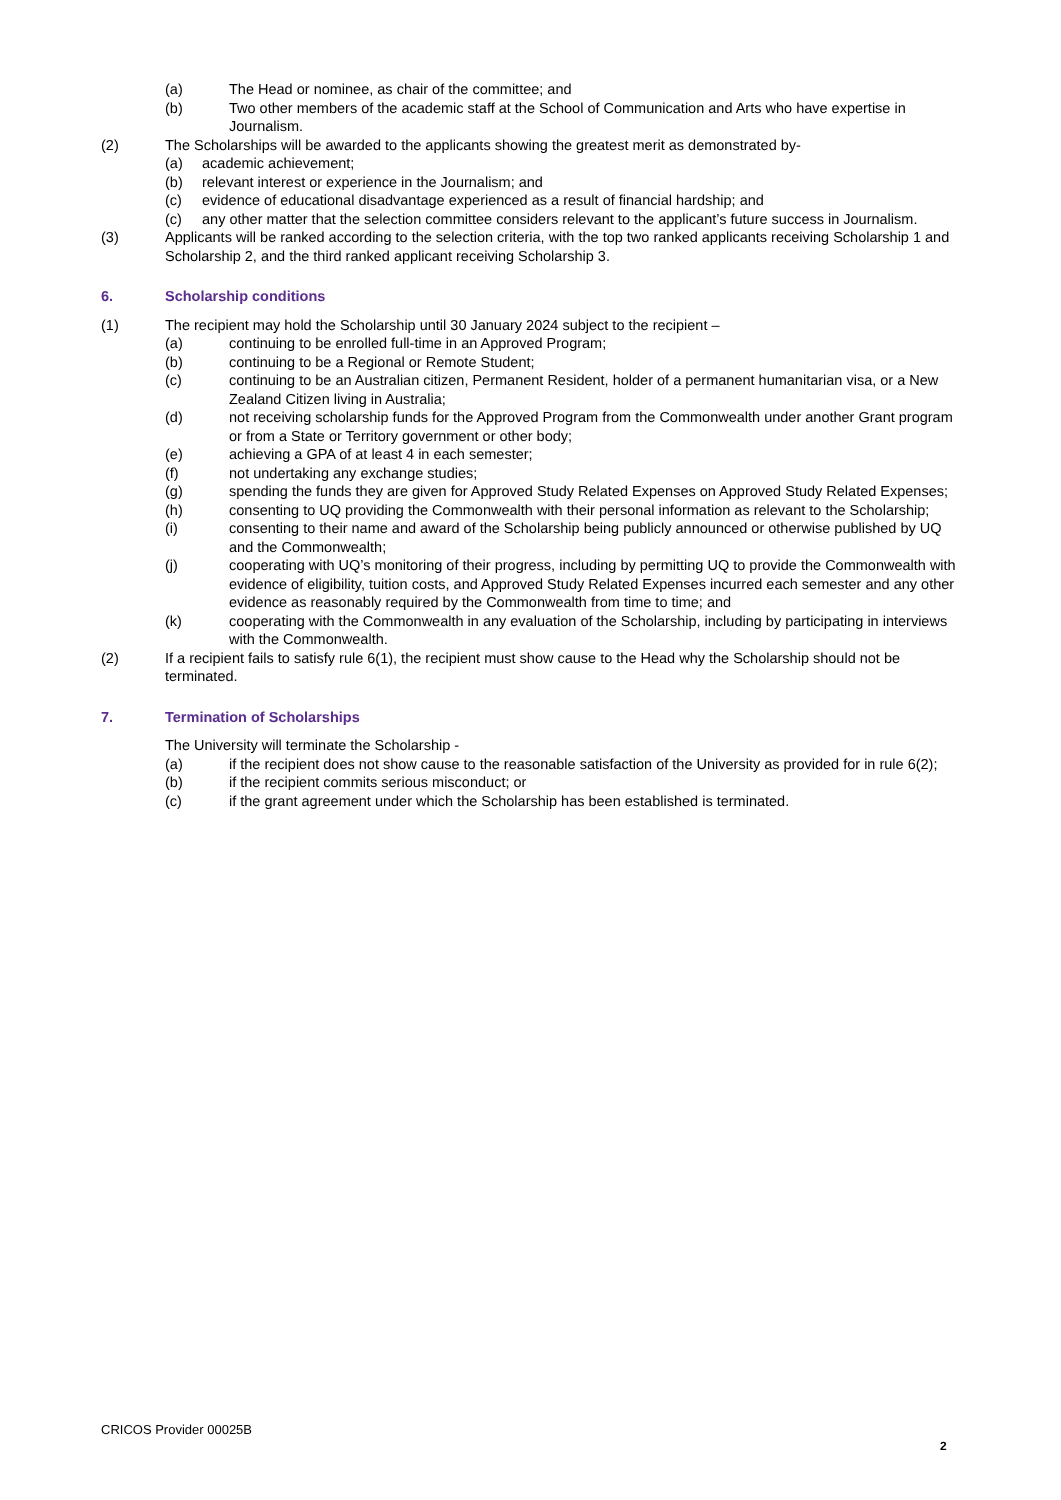(a) The Head or nominee, as chair of the committee; and
(b) Two other members of the academic staff at the School of Communication and Arts who have expertise in Journalism.
(2) The Scholarships will be awarded to the applicants showing the greatest merit as demonstrated by-
(a) academic achievement;
(b) relevant interest or experience in the Journalism; and
(c) evidence of educational disadvantage experienced as a result of financial hardship; and
(c) any other matter that the selection committee considers relevant to the applicant’s future success in Journalism.
(3) Applicants will be ranked according to the selection criteria, with the top two ranked applicants receiving Scholarship 1 and Scholarship 2, and the third ranked applicant receiving Scholarship 3.
6. Scholarship conditions
(1) The recipient may hold the Scholarship until 30 January 2024 subject to the recipient –
(a) continuing to be enrolled full-time in an Approved Program;
(b) continuing to be a Regional or Remote Student;
(c) continuing to be an Australian citizen, Permanent Resident, holder of a permanent humanitarian visa, or a New Zealand Citizen living in Australia;
(d) not receiving scholarship funds for the Approved Program from the Commonwealth under another Grant program or from a State or Territory government or other body;
(e) achieving a GPA of at least 4 in each semester;
(f) not undertaking any exchange studies;
(g) spending the funds they are given for Approved Study Related Expenses on Approved Study Related Expenses;
(h) consenting to UQ providing the Commonwealth with their personal information as relevant to the Scholarship;
(i) consenting to their name and award of the Scholarship being publicly announced or otherwise published by UQ and the Commonwealth;
(j) cooperating with UQ’s monitoring of their progress, including by permitting UQ to provide the Commonwealth with evidence of eligibility, tuition costs, and Approved Study Related Expenses incurred each semester and any other evidence as reasonably required by the Commonwealth from time to time; and
(k) cooperating with the Commonwealth in any evaluation of the Scholarship, including by participating in interviews with the Commonwealth.
(2) If a recipient fails to satisfy rule 6(1), the recipient must show cause to the Head why the Scholarship should not be terminated.
7. Termination of Scholarships
The University will terminate the Scholarship -
(a) if the recipient does not show cause to the reasonable satisfaction of the University as provided for in rule 6(2);
(b) if the recipient commits serious misconduct; or
(c) if the grant agreement under which the Scholarship has been established is terminated.
CRICOS Provider 00025B
2